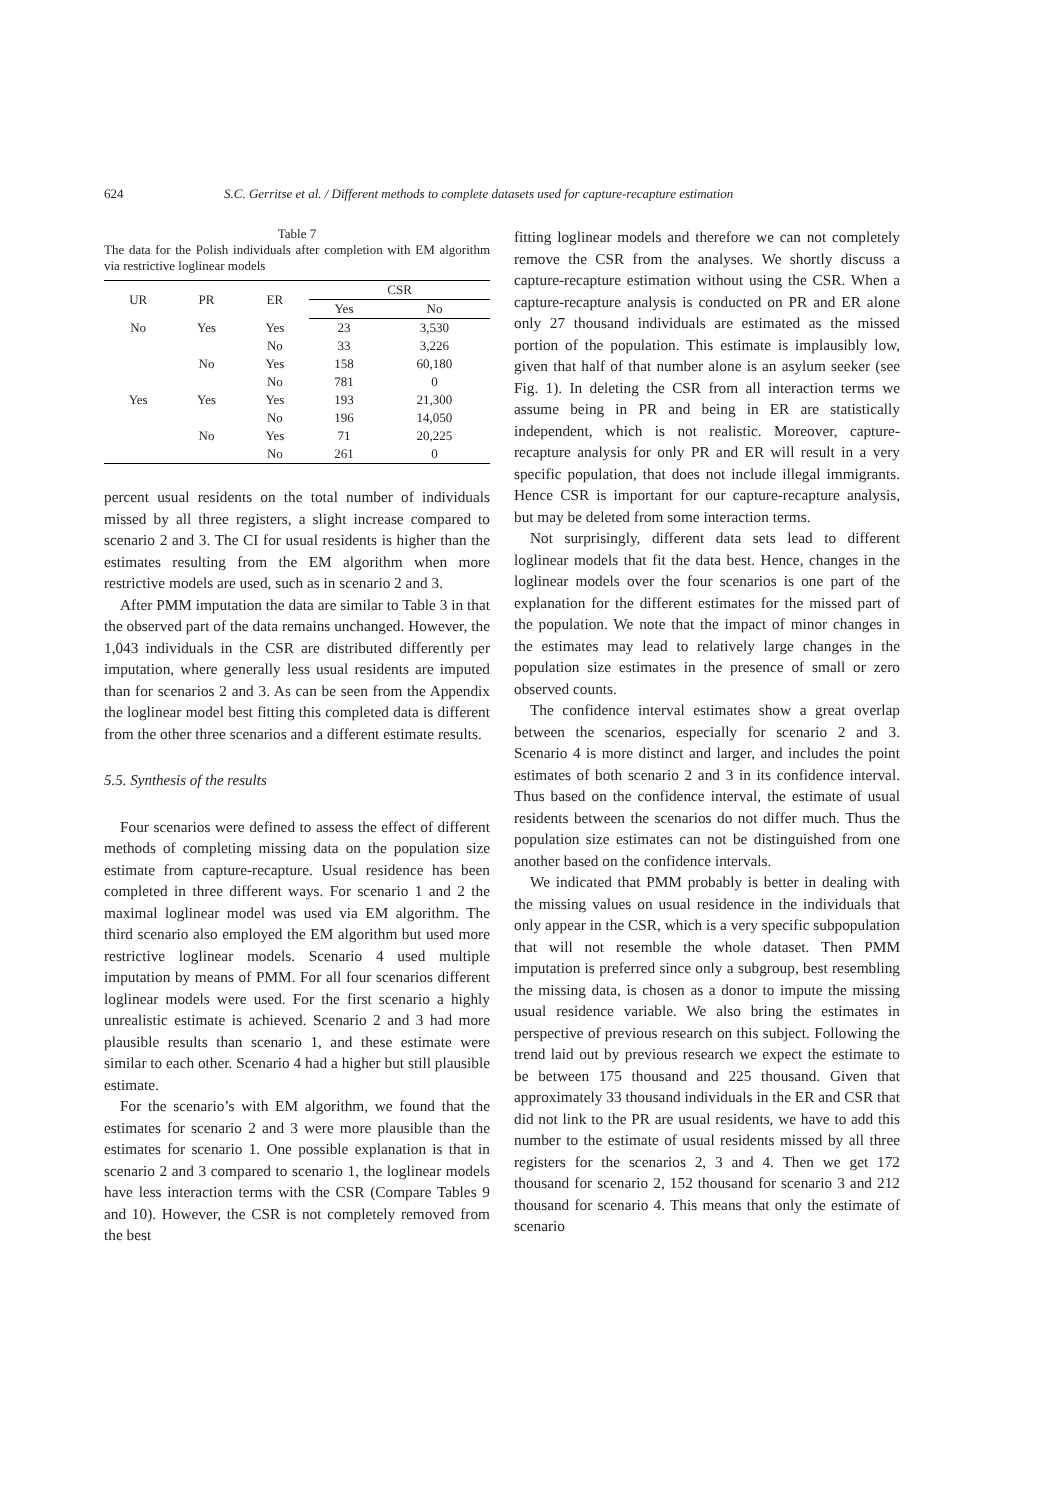624 S.C. Gerritse et al. / Different methods to complete datasets used for capture-recapture estimation
Table 7
The data for the Polish individuals after completion with EM algorithm via restrictive loglinear models
| UR | PR | ER | CSR | |
| --- | --- | --- | --- | --- |
| | | | Yes | No |
| No | Yes | Yes | 23 | 3,530 |
| | | No | 33 | 3,226 |
| | No | Yes | 158 | 60,180 |
| | | No | 781 | 0 |
| Yes | Yes | Yes | 193 | 21,300 |
| | | No | 196 | 14,050 |
| | No | Yes | 71 | 20,225 |
| | | No | 261 | 0 |
percent usual residents on the total number of individuals missed by all three registers, a slight increase compared to scenario 2 and 3. The CI for usual residents is higher than the estimates resulting from the EM algorithm when more restrictive models are used, such as in scenario 2 and 3.
After PMM imputation the data are similar to Table 3 in that the observed part of the data remains unchanged. However, the 1,043 individuals in the CSR are distributed differently per imputation, where generally less usual residents are imputed than for scenarios 2 and 3. As can be seen from the Appendix the loglinear model best fitting this completed data is different from the other three scenarios and a different estimate results.
5.5. Synthesis of the results
Four scenarios were defined to assess the effect of different methods of completing missing data on the population size estimate from capture-recapture. Usual residence has been completed in three different ways. For scenario 1 and 2 the maximal loglinear model was used via EM algorithm. The third scenario also employed the EM algorithm but used more restrictive loglinear models. Scenario 4 used multiple imputation by means of PMM. For all four scenarios different loglinear models were used. For the first scenario a highly unrealistic estimate is achieved. Scenario 2 and 3 had more plausible results than scenario 1, and these estimate were similar to each other. Scenario 4 had a higher but still plausible estimate.
For the scenario’s with EM algorithm, we found that the estimates for scenario 2 and 3 were more plausible than the estimates for scenario 1. One possible explanation is that in scenario 2 and 3 compared to scenario 1, the loglinear models have less interaction terms with the CSR (Compare Tables 9 and 10). However, the CSR is not completely removed from the best
fitting loglinear models and therefore we can not completely remove the CSR from the analyses. We shortly discuss a capture-recapture estimation without using the CSR. When a capture-recapture analysis is conducted on PR and ER alone only 27 thousand individuals are estimated as the missed portion of the population. This estimate is implausibly low, given that half of that number alone is an asylum seeker (see Fig. 1). In deleting the CSR from all interaction terms we assume being in PR and being in ER are statistically independent, which is not realistic. Moreover, capture-recapture analysis for only PR and ER will result in a very specific population, that does not include illegal immigrants. Hence CSR is important for our capture-recapture analysis, but may be deleted from some interaction terms.
Not surprisingly, different data sets lead to different loglinear models that fit the data best. Hence, changes in the loglinear models over the four scenarios is one part of the explanation for the different estimates for the missed part of the population. We note that the impact of minor changes in the estimates may lead to relatively large changes in the population size estimates in the presence of small or zero observed counts.
The confidence interval estimates show a great overlap between the scenarios, especially for scenario 2 and 3. Scenario 4 is more distinct and larger, and includes the point estimates of both scenario 2 and 3 in its confidence interval. Thus based on the confidence interval, the estimate of usual residents between the scenarios do not differ much. Thus the population size estimates can not be distinguished from one another based on the confidence intervals.
We indicated that PMM probably is better in dealing with the missing values on usual residence in the individuals that only appear in the CSR, which is a very specific subpopulation that will not resemble the whole dataset. Then PMM imputation is preferred since only a subgroup, best resembling the missing data, is chosen as a donor to impute the missing usual residence variable. We also bring the estimates in perspective of previous research on this subject. Following the trend laid out by previous research we expect the estimate to be between 175 thousand and 225 thousand. Given that approximately 33 thousand individuals in the ER and CSR that did not link to the PR are usual residents, we have to add this number to the estimate of usual residents missed by all three registers for the scenarios 2, 3 and 4. Then we get 172 thousand for scenario 2, 152 thousand for scenario 3 and 212 thousand for scenario 4. This means that only the estimate of scenario